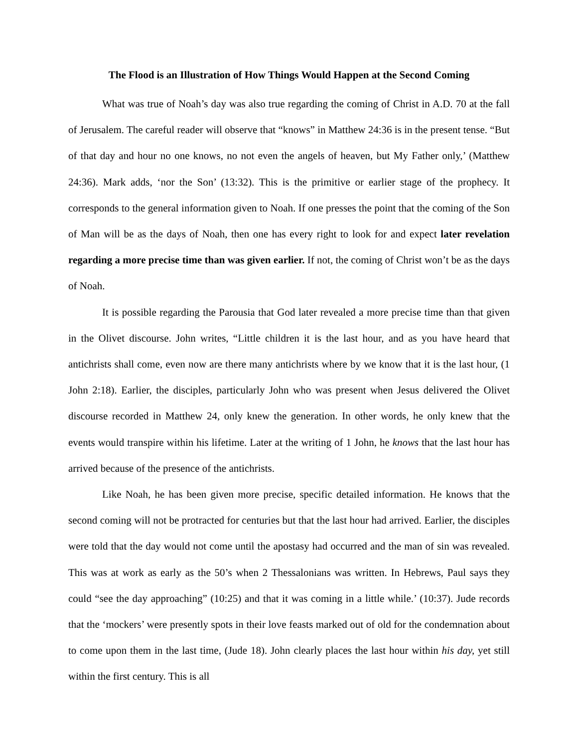The Flood is an Illustration of How Things Would Happen at the Second Coming
What was true of Noah’s day was also true regarding the coming of Christ in A.D. 70 at the fall of Jerusalem. The careful reader will observe that “knows” in Matthew 24:36 is in the present tense. “But of that day and hour no one knows, no not even the angels of heaven, but My Father only,’ (Matthew 24:36). Mark adds, ‘nor the Son’ (13:32). This is the primitive or earlier stage of the prophecy. It corresponds to the general information given to Noah. If one presses the point that the coming of the Son of Man will be as the days of Noah, then one has every right to look for and expect later revelation regarding a more precise time than was given earlier. If not, the coming of Christ won’t be as the days of Noah.
It is possible regarding the Parousia that God later revealed a more precise time than that given in the Olivet discourse. John writes, “Little children it is the last hour, and as you have heard that antichrists shall come, even now are there many antichrists where by we know that it is the last hour, (1 John 2:18). Earlier, the disciples, particularly John who was present when Jesus delivered the Olivet discourse recorded in Matthew 24, only knew the generation. In other words, he only knew that the events would transpire within his lifetime. Later at the writing of 1 John, he knows that the last hour has arrived because of the presence of the antichrists.
Like Noah, he has been given more precise, specific detailed information. He knows that the second coming will not be protracted for centuries but that the last hour had arrived. Earlier, the disciples were told that the day would not come until the apostasy had occurred and the man of sin was revealed. This was at work as early as the 50’s when 2 Thessalonians was written. In Hebrews, Paul says they could “see the day approaching” (10:25) and that it was coming in a little while.’ (10:37). Jude records that the ‘mockers’ were presently spots in their love feasts marked out of old for the condemnation about to come upon them in the last time, (Jude 18). John clearly places the last hour within his day, yet still within the first century. This is all